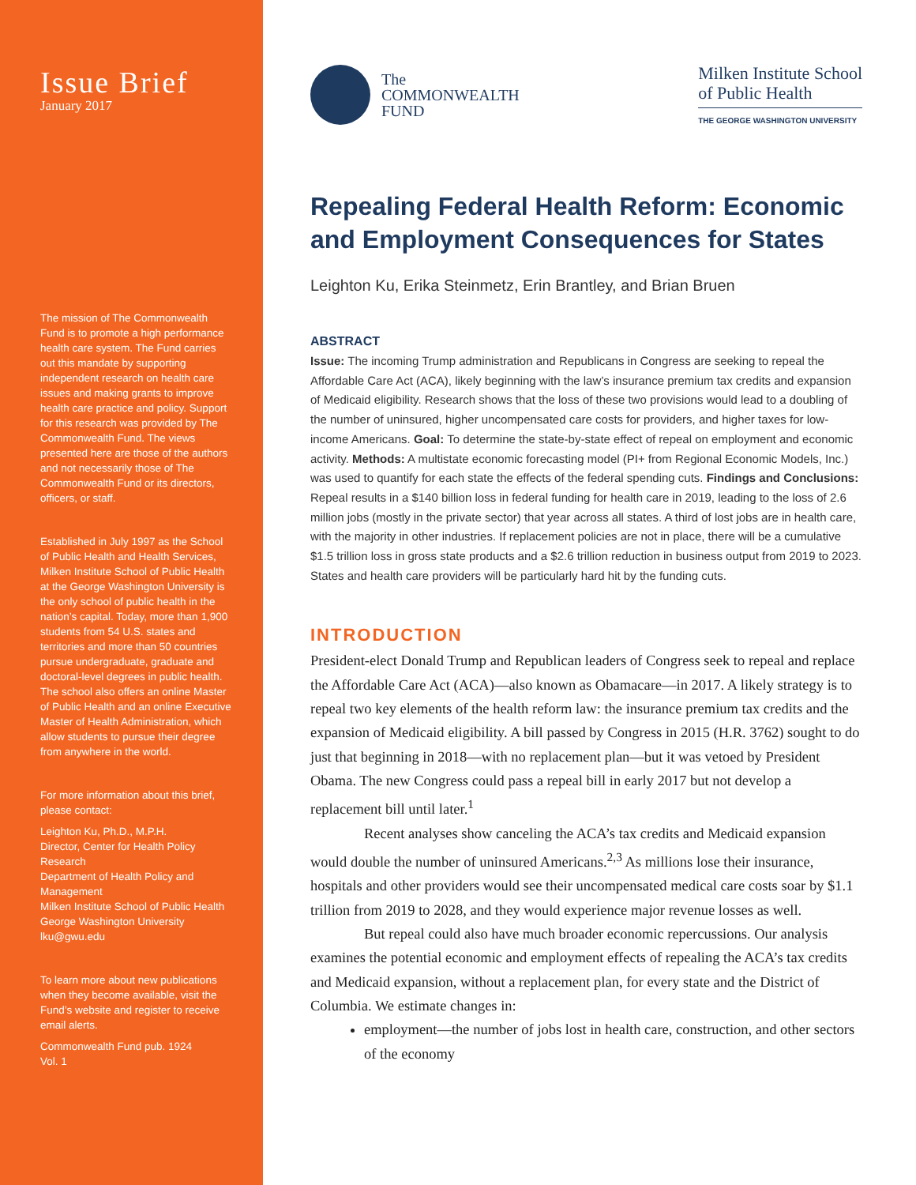Issue Brief
January 2017
The mission of The Commonwealth Fund is to promote a high performance health care system. The Fund carries out this mandate by supporting independent research on health care issues and making grants to improve health care practice and policy. Support for this research was provided by The Commonwealth Fund. The views presented here are those of the authors and not necessarily those of The Commonwealth Fund or its directors, officers, or staff.
Established in July 1997 as the School of Public Health and Health Services, Milken Institute School of Public Health at the George Washington University is the only school of public health in the nation’s capital. Today, more than 1,900 students from 54 U.S. states and territories and more than 50 countries pursue undergraduate, graduate and doctoral-level degrees in public health. The school also offers an online Master of Public Health and an online Executive Master of Health Administration, which allow students to pursue their degree from anywhere in the world.
For more information about this brief, please contact:
Leighton Ku, Ph.D., M.P.H.
Director, Center for Health Policy Research
Department of Health Policy and Management
Milken Institute School of Public Health
George Washington University
lku@gwu.edu
To learn more about new publications when they become available, visit the Fund’s website and register to receive email alerts.
Commonwealth Fund pub. 1924
Vol. 1
The
COMMONWEALTH
FUND
Milken Institute School
of Public Health
THE GEORGE WASHINGTON UNIVERSITY
Repealing Federal Health Reform: Economic and Employment Consequences for States
Leighton Ku, Erika Steinmetz, Erin Brantley, and Brian Bruen
ABSTRACT
Issue: The incoming Trump administration and Republicans in Congress are seeking to repeal the Affordable Care Act (ACA), likely beginning with the law’s insurance premium tax credits and expansion of Medicaid eligibility. Research shows that the loss of these two provisions would lead to a doubling of the number of uninsured, higher uncompensated care costs for providers, and higher taxes for low-income Americans. Goal: To determine the state-by-state effect of repeal on employment and economic activity. Methods: A multistate economic forecasting model (PI+ from Regional Economic Models, Inc.) was used to quantify for each state the effects of the federal spending cuts. Findings and Conclusions: Repeal results in a $140 billion loss in federal funding for health care in 2019, leading to the loss of 2.6 million jobs (mostly in the private sector) that year across all states. A third of lost jobs are in health care, with the majority in other industries. If replacement policies are not in place, there will be a cumulative $1.5 trillion loss in gross state products and a $2.6 trillion reduction in business output from 2019 to 2023. States and health care providers will be particularly hard hit by the funding cuts.
INTRODUCTION
President-elect Donald Trump and Republican leaders of Congress seek to repeal and replace the Affordable Care Act (ACA)—also known as Obamacare—in 2017. A likely strategy is to repeal two key elements of the health reform law: the insurance premium tax credits and the expansion of Medicaid eligibility. A bill passed by Congress in 2015 (H.R. 3762) sought to do just that beginning in 2018—with no replacement plan—but it was vetoed by President Obama. The new Congress could pass a repeal bill in early 2017 but not develop a replacement bill until later.<sup>1</sup>
Recent analyses show canceling the ACA’s tax credits and Medicaid expansion would double the number of uninsured Americans.<sup>2,3</sup> As millions lose their insurance, hospitals and other providers would see their uncompensated medical care costs soar by $1.1 trillion from 2019 to 2028, and they would experience major revenue losses as well.
But repeal could also have much broader economic repercussions. Our analysis examines the potential economic and employment effects of repealing the ACA’s tax credits and Medicaid expansion, without a replacement plan, for every state and the District of Columbia. We estimate changes in:
employment—the number of jobs lost in health care, construction, and other sectors of the economy